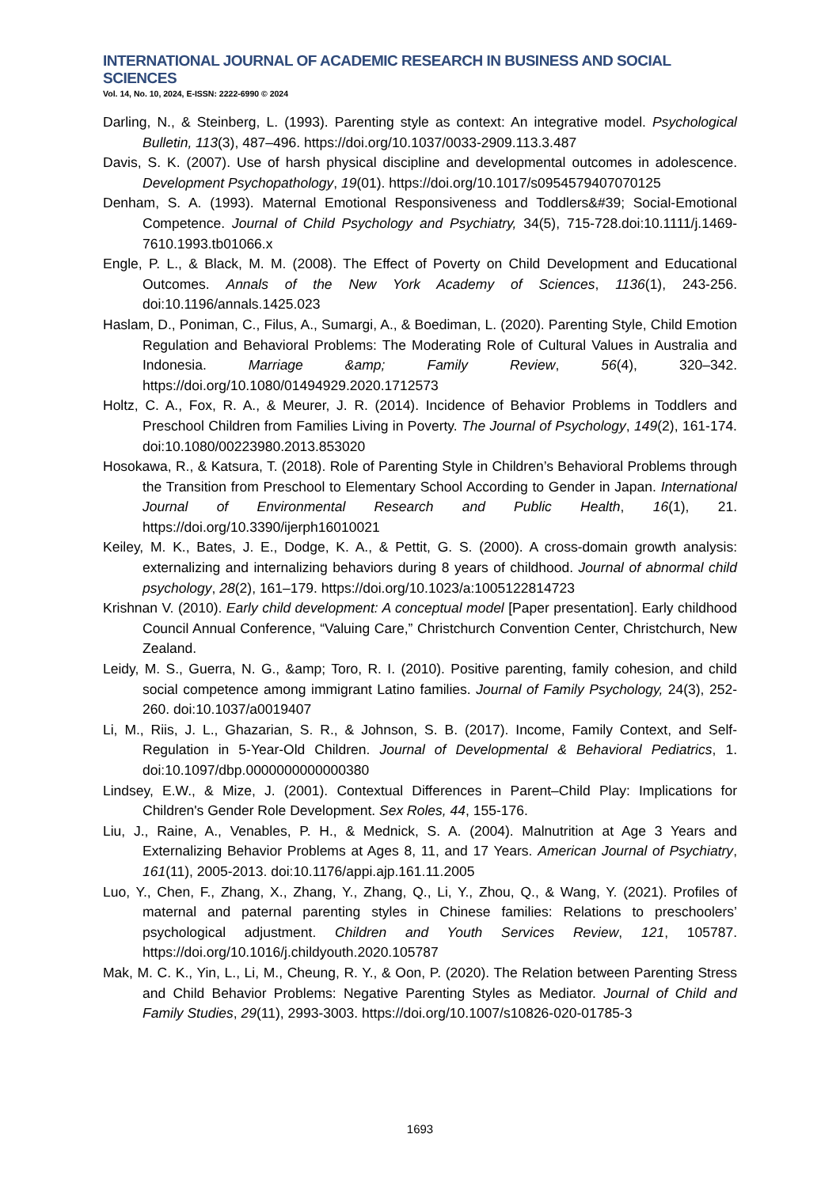INTERNATIONAL JOURNAL OF ACADEMIC RESEARCH IN BUSINESS AND SOCIAL SCIENCES
Vol. 14, No. 10, 2024, E-ISSN: 2222-6990 © 2024
Darling, N., & Steinberg, L. (1993). Parenting style as context: An integrative model. Psychological Bulletin, 113(3), 487–496. https://doi.org/10.1037/0033-2909.113.3.487
Davis, S. K. (2007). Use of harsh physical discipline and developmental outcomes in adolescence. Development Psychopathology, 19(01). https://doi.org/10.1017/s0954579407070125
Denham, S. A. (1993). Maternal Emotional Responsiveness and Toddlers&#39; Social-Emotional Competence. Journal of Child Psychology and Psychiatry, 34(5), 715-728.doi:10.1111/j.1469-7610.1993.tb01066.x
Engle, P. L., & Black, M. M. (2008). The Effect of Poverty on Child Development and Educational Outcomes. Annals of the New York Academy of Sciences, 1136(1), 243-256. doi:10.1196/annals.1425.023
Haslam, D., Poniman, C., Filus, A., Sumargi, A., & Boediman, L. (2020). Parenting Style, Child Emotion Regulation and Behavioral Problems: The Moderating Role of Cultural Values in Australia and Indonesia. Marriage &amp; Family Review, 56(4), 320–342. https://doi.org/10.1080/01494929.2020.1712573
Holtz, C. A., Fox, R. A., & Meurer, J. R. (2014). Incidence of Behavior Problems in Toddlers and Preschool Children from Families Living in Poverty. The Journal of Psychology, 149(2), 161-174. doi:10.1080/00223980.2013.853020
Hosokawa, R., & Katsura, T. (2018). Role of Parenting Style in Children’s Behavioral Problems through the Transition from Preschool to Elementary School According to Gender in Japan. International Journal of Environmental Research and Public Health, 16(1), 21. https://doi.org/10.3390/ijerph16010021
Keiley, M. K., Bates, J. E., Dodge, K. A., & Pettit, G. S. (2000). A cross-domain growth analysis: externalizing and internalizing behaviors during 8 years of childhood. Journal of abnormal child psychology, 28(2), 161–179. https://doi.org/10.1023/a:1005122814723
Krishnan V. (2010). Early child development: A conceptual model [Paper presentation]. Early childhood Council Annual Conference, “Valuing Care,” Christchurch Convention Center, Christchurch, New Zealand.
Leidy, M. S., Guerra, N. G., &amp; Toro, R. I. (2010). Positive parenting, family cohesion, and child social competence among immigrant Latino families. Journal of Family Psychology, 24(3), 252-260. doi:10.1037/a0019407
Li, M., Riis, J. L., Ghazarian, S. R., & Johnson, S. B. (2017). Income, Family Context, and Self-Regulation in 5-Year-Old Children. Journal of Developmental & Behavioral Pediatrics, 1. doi:10.1097/dbp.0000000000000380
Lindsey, E.W., & Mize, J. (2001). Contextual Differences in Parent–Child Play: Implications for Children's Gender Role Development. Sex Roles, 44, 155-176.
Liu, J., Raine, A., Venables, P. H., & Mednick, S. A. (2004). Malnutrition at Age 3 Years and Externalizing Behavior Problems at Ages 8, 11, and 17 Years. American Journal of Psychiatry, 161(11), 2005-2013. doi:10.1176/appi.ajp.161.11.2005
Luo, Y., Chen, F., Zhang, X., Zhang, Y., Zhang, Q., Li, Y., Zhou, Q., & Wang, Y. (2021). Profiles of maternal and paternal parenting styles in Chinese families: Relations to preschoolers’ psychological adjustment. Children and Youth Services Review, 121, 105787. https://doi.org/10.1016/j.childyouth.2020.105787
Mak, M. C. K., Yin, L., Li, M., Cheung, R. Y., & Oon, P. (2020). The Relation between Parenting Stress and Child Behavior Problems: Negative Parenting Styles as Mediator. Journal of Child and Family Studies, 29(11), 2993-3003. https://doi.org/10.1007/s10826-020-01785-3
1693